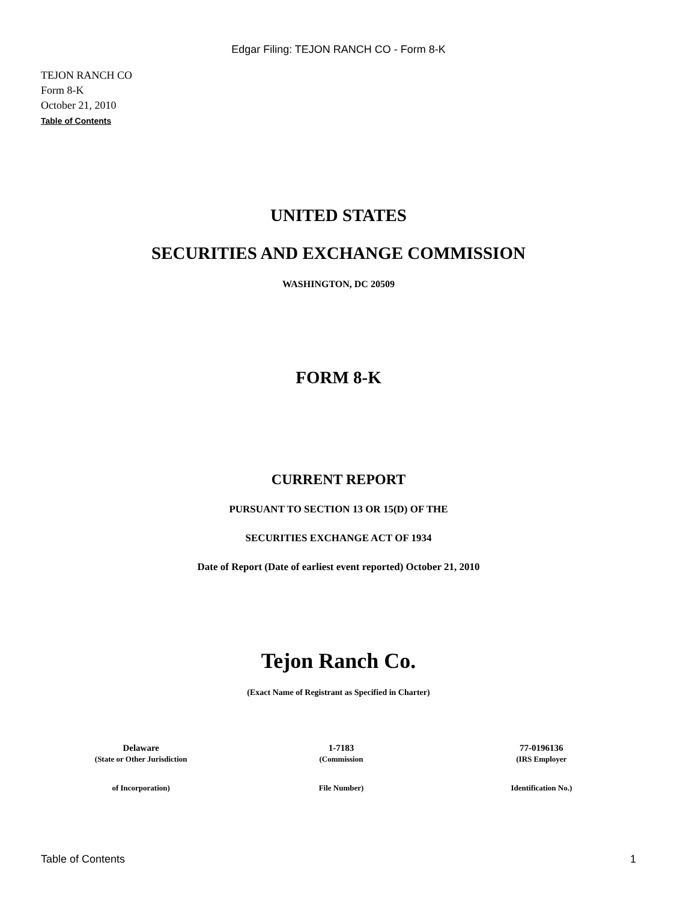Edgar Filing: TEJON RANCH CO - Form 8-K
TEJON RANCH CO
Form 8-K
October 21, 2010
Table of Contents
UNITED STATES
SECURITIES AND EXCHANGE COMMISSION
WASHINGTON, DC 20509
FORM 8-K
CURRENT REPORT
PURSUANT TO SECTION 13 OR 15(D) OF THE
SECURITIES EXCHANGE ACT OF 1934
Date of Report (Date of earliest event reported) October 21, 2010
Tejon Ranch Co.
(Exact Name of Registrant as Specified in Charter)
| Delaware | 1-7183 | 77-0196136 |
| (State or Other Jurisdiction of Incorporation) | (Commission File Number) | (IRS Employer Identification No.) |
Table of Contents 1